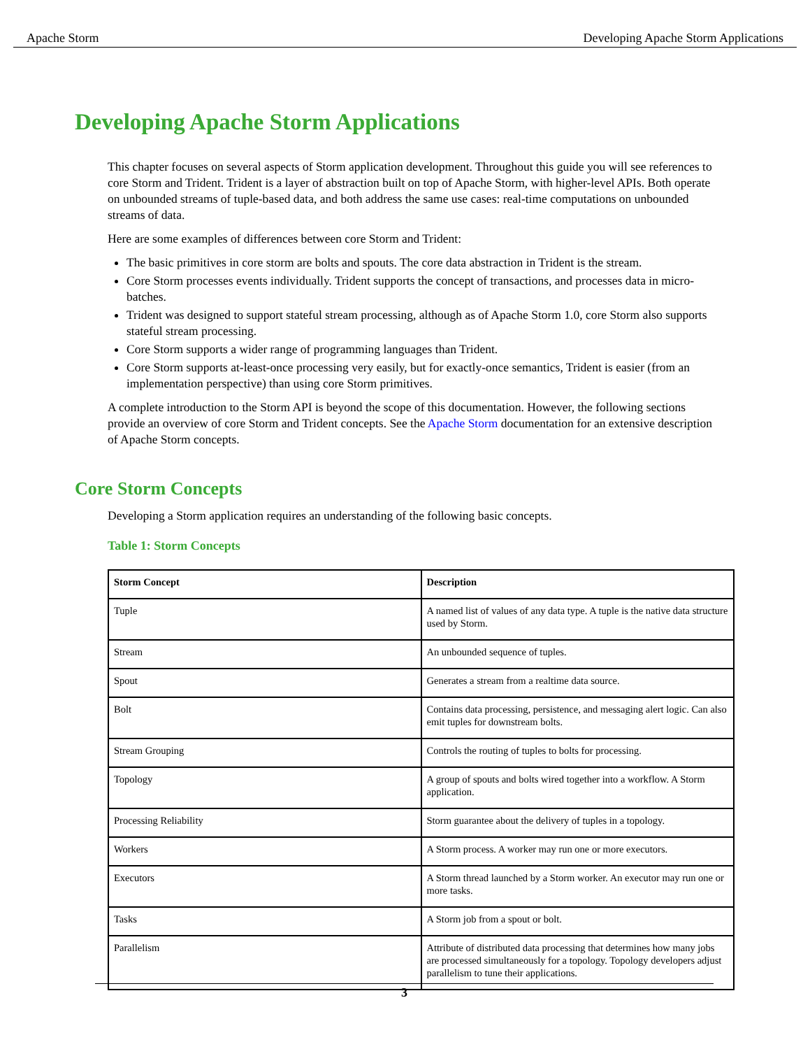Apache Storm Developing Apache Storm Applications
Developing Apache Storm Applications
This chapter focuses on several aspects of Storm application development. Throughout this guide you will see references to core Storm and Trident. Trident is a layer of abstraction built on top of Apache Storm, with higher-level APIs. Both operate on unbounded streams of tuple-based data, and both address the same use cases: real-time computations on unbounded streams of data.
Here are some examples of differences between core Storm and Trident:
The basic primitives in core storm are bolts and spouts. The core data abstraction in Trident is the stream.
Core Storm processes events individually. Trident supports the concept of transactions, and processes data in micro-batches.
Trident was designed to support stateful stream processing, although as of Apache Storm 1.0, core Storm also supports stateful stream processing.
Core Storm supports a wider range of programming languages than Trident.
Core Storm supports at-least-once processing very easily, but for exactly-once semantics, Trident is easier (from an implementation perspective) than using core Storm primitives.
A complete introduction to the Storm API is beyond the scope of this documentation. However, the following sections provide an overview of core Storm and Trident concepts. See the Apache Storm documentation for an extensive description of Apache Storm concepts.
Core Storm Concepts
Developing a Storm application requires an understanding of the following basic concepts.
Table 1: Storm Concepts
| Storm Concept | Description |
| --- | --- |
| Tuple | A named list of values of any data type. A tuple is the native data structure used by Storm. |
| Stream | An unbounded sequence of tuples. |
| Spout | Generates a stream from a realtime data source. |
| Bolt | Contains data processing, persistence, and messaging alert logic. Can also emit tuples for downstream bolts. |
| Stream Grouping | Controls the routing of tuples to bolts for processing. |
| Topology | A group of spouts and bolts wired together into a workflow. A Storm application. |
| Processing Reliability | Storm guarantee about the delivery of tuples in a topology. |
| Workers | A Storm process. A worker may run one or more executors. |
| Executors | A Storm thread launched by a Storm worker. An executor may run one or more tasks. |
| Tasks | A Storm job from a spout or bolt. |
| Parallelism | Attribute of distributed data processing that determines how many jobs are processed simultaneously for a topology. Topology developers adjust parallelism to tune their applications. |
3